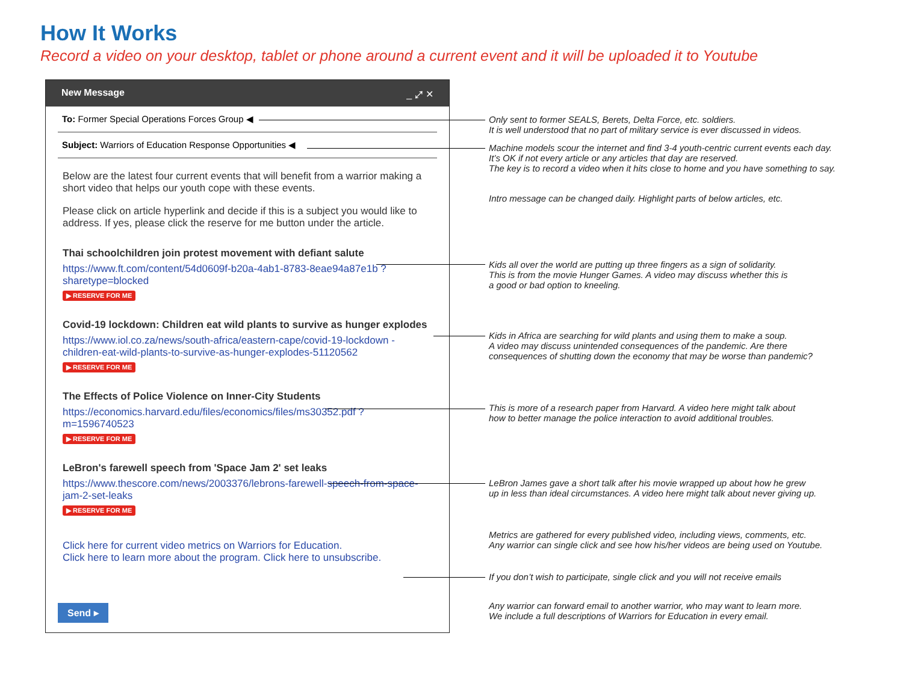How It Works
Record a video on your desktop, tablet or phone around a current event and it will be uploaded it to Youtube
New Message _ ⤢ ✕
To: Former Special Operations Forces Group ◀
Subject: Warriors of Education Response Opportunities ◀
Below are the latest four current events that will benefit from a warrior making a short video that helps our youth cope with these events.
Please click on article hyperlink and decide if this is a subject you would like to address. If yes, please click the reserve for me button under the article.
Thai schoolchildren join protest movement with defiant salute
https://www.ft.com/content/54d0609f-b20a-4ab1-8783-8eae94a87e1b ?sharetype=blocked
▶ RESERVE FOR ME
Covid-19 lockdown: Children eat wild plants to survive as hunger explodes
https://www.iol.co.za/news/south-africa/eastern-cape/covid-19-lockdown -children-eat-wild-plants-to-survive-as-hunger-explodes-51120562
▶ RESERVE FOR ME
The Effects of Police Violence on Inner-City Students
https://economics.harvard.edu/files/economics/files/ms30352.pdf ?m=1596740523
▶ RESERVE FOR ME
LeBron's farewell speech from 'Space Jam 2' set leaks
https://www.thescore.com/news/2003376/lebrons-farewell-speech-from-space-jam-2-set-leaks
▶ RESERVE FOR ME
Click here for current video metrics on Warriors for Education.
Click here to learn more about the program. Click here to unsubscribe.
Send ▸
Only sent to former SEALS, Berets, Delta Force, etc. soldiers.
It is well understood that no part of military service is ever discussed in videos.
Machine models scour the internet and find 3-4 youth-centric current events each day.
It’s OK if not every article or any articles that day are reserved.
The key is to record a video when it hits close to home and you have something to say.
Intro message can be changed daily. Highlight parts of below articles, etc.
Kids all over the world are putting up three fingers as a sign of solidarity.
This is from the movie Hunger Games. A video may discuss whether this is
a good or bad option to kneeling.
Kids in Africa are searching for wild plants and using them to make a soup.
A video may discuss unintended consequences of the pandemic. Are there
consequences of shutting down the economy that may be worse than pandemic?
This is more of a research paper from Harvard. A video here might talk about
how to better manage the police interaction to avoid additional troubles.
LeBron James gave a short talk after his movie wrapped up about how he grew
up in less than ideal circumstances. A video here might talk about never giving up.
Metrics are gathered for every published video, including views, comments, etc.
Any warrior can single click and see how his/her videos are being used on Youtube.
If you don’t wish to participate, single click and you will not receive emails
Any warrior can forward email to another warrior, who may want to learn more.
We include a full descriptions of Warriors for Education in every email.